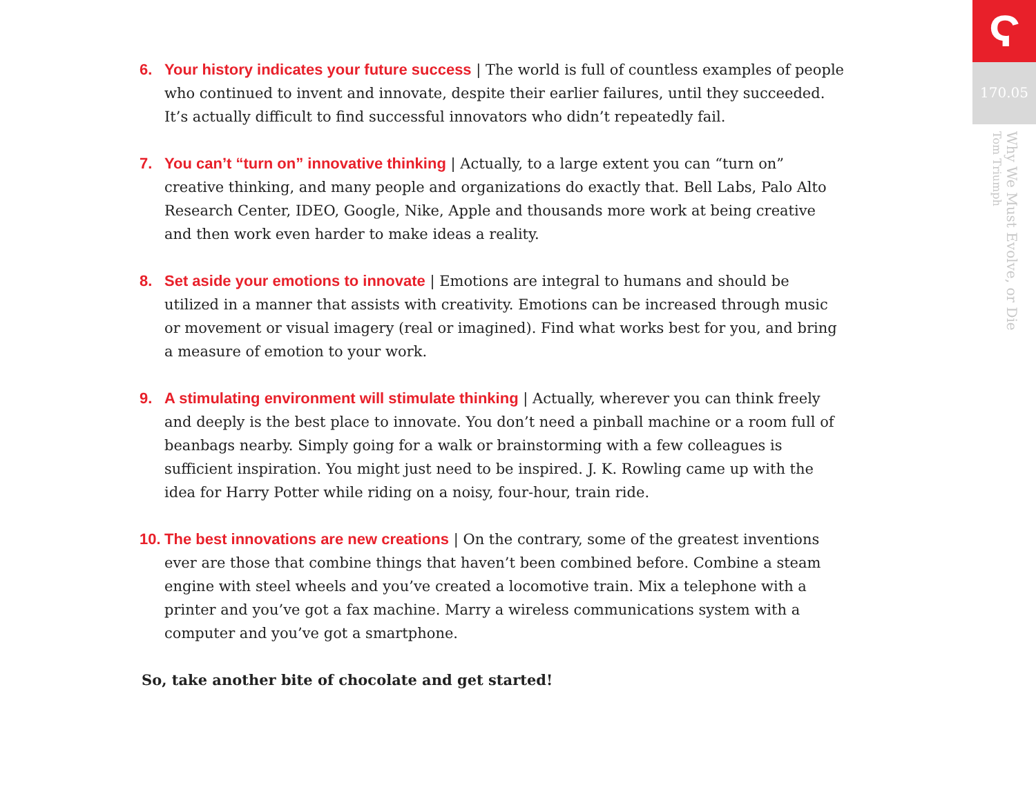6. Your history indicates your future success | The world is full of countless examples of people who continued to invent and innovate, despite their earlier failures, until they succeeded. It’s actually difficult to find successful innovators who didn’t repeatedly fail.
7. You can’t “turn on” innovative thinking | Actually, to a large extent you can “turn on” creative thinking, and many people and organizations do exactly that. Bell Labs, Palo Alto Research Center, IDEO, Google, Nike, Apple and thousands more work at being creative and then work even harder to make ideas a reality.
8. Set aside your emotions to innovate | Emotions are integral to humans and should be utilized in a manner that assists with creativity. Emotions can be increased through music or movement or visual imagery (real or imagined). Find what works best for you, and bring a measure of emotion to your work.
9. A stimulating environment will stimulate thinking | Actually, wherever you can think freely and deeply is the best place to innovate. You don’t need a pinball machine or a room full of beanbags nearby. Simply going for a walk or brainstorming with a few colleagues is sufficient inspiration. You might just need to be inspired. J. K. Rowling came up with the idea for Harry Potter while riding on a noisy, four-hour, train ride.
10.
The best innovations are new creations | On the contrary, some of the greatest inventions ever are those that combine things that haven’t been combined before. Combine a steam engine with steel wheels and you’ve created a locomotive train. Mix a telephone with a printer and you’ve got a fax machine. Marry a wireless communications system with a computer and you’ve got a smartphone.
So, take another bite of chocolate and get started!
Ϛ
170.05
Why We Must Evolve, or Die
Tom Triumph